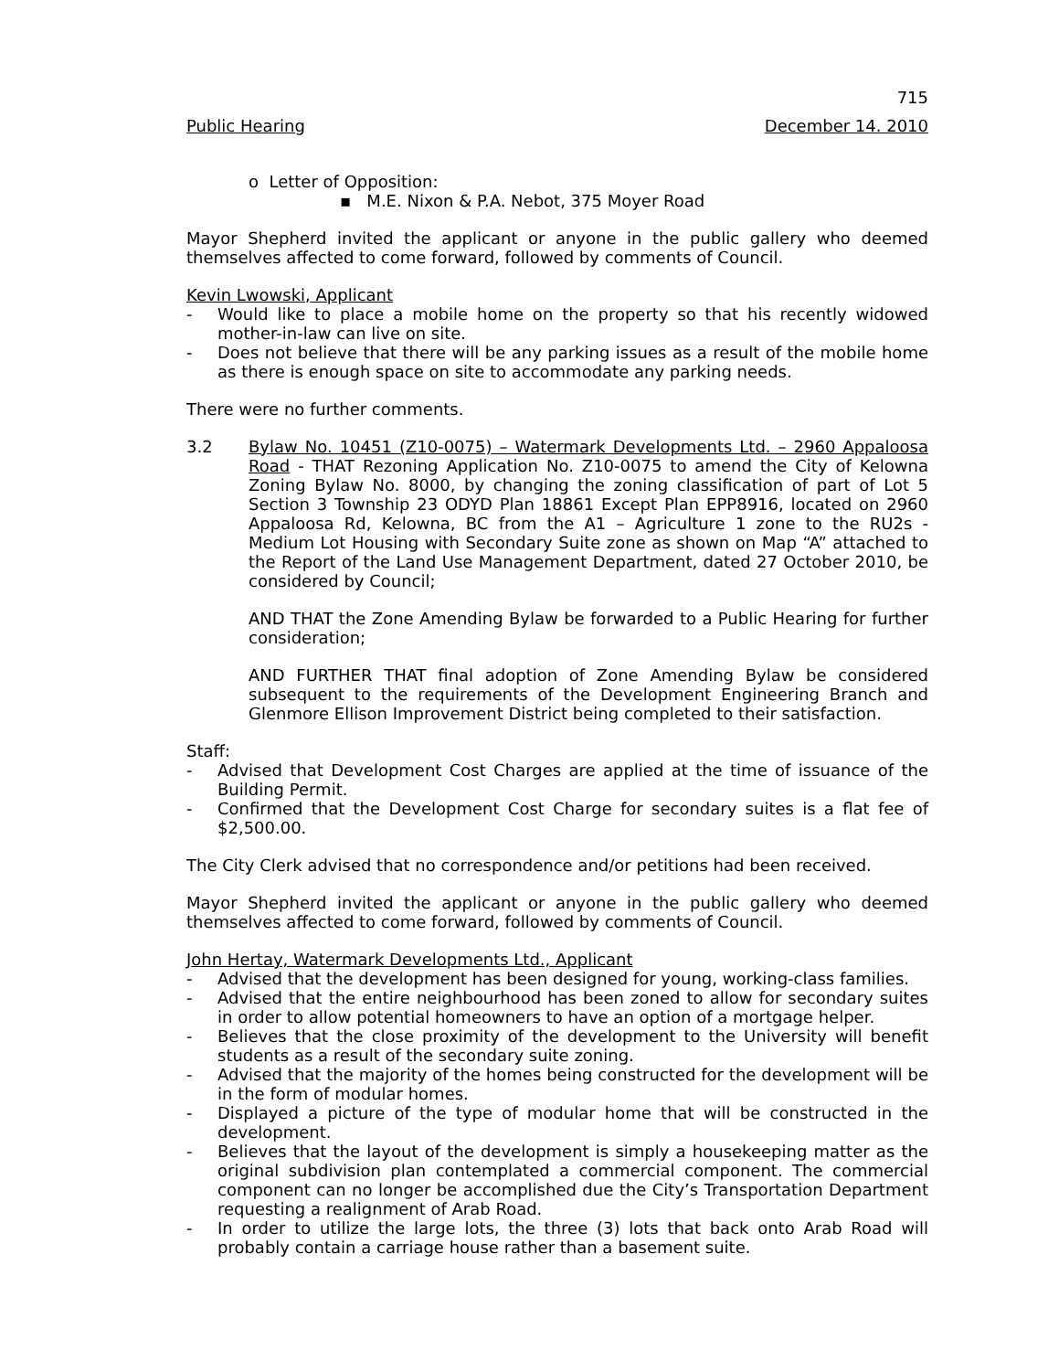715
Public Hearing December 14. 2010
o Letter of Opposition:
▪ M.E. Nixon & P.A. Nebot, 375 Moyer Road
Mayor Shepherd invited the applicant or anyone in the public gallery who deemed themselves affected to come forward, followed by comments of Council.
Kevin Lwowski, Applicant
- Would like to place a mobile home on the property so that his recently widowed mother-in-law can live on site.
- Does not believe that there will be any parking issues as a result of the mobile home as there is enough space on site to accommodate any parking needs.
There were no further comments.
3.2 Bylaw No. 10451 (Z10-0075) – Watermark Developments Ltd. – 2960 Appaloosa Road - THAT Rezoning Application No. Z10-0075 to amend the City of Kelowna Zoning Bylaw No. 8000, by changing the zoning classification of part of Lot 5 Section 3 Township 23 ODYD Plan 18861 Except Plan EPP8916, located on 2960 Appaloosa Rd, Kelowna, BC from the A1 – Agriculture 1 zone to the RU2s - Medium Lot Housing with Secondary Suite zone as shown on Map “A” attached to the Report of the Land Use Management Department, dated 27 October 2010, be considered by Council;
AND THAT the Zone Amending Bylaw be forwarded to a Public Hearing for further consideration;
AND FURTHER THAT final adoption of Zone Amending Bylaw be considered subsequent to the requirements of the Development Engineering Branch and Glenmore Ellison Improvement District being completed to their satisfaction.
Staff:
- Advised that Development Cost Charges are applied at the time of issuance of the Building Permit.
- Confirmed that the Development Cost Charge for secondary suites is a flat fee of $2,500.00.
The City Clerk advised that no correspondence and/or petitions had been received.
Mayor Shepherd invited the applicant or anyone in the public gallery who deemed themselves affected to come forward, followed by comments of Council.
John Hertay, Watermark Developments Ltd., Applicant
- Advised that the development has been designed for young, working-class families.
- Advised that the entire neighbourhood has been zoned to allow for secondary suites in order to allow potential homeowners to have an option of a mortgage helper.
- Believes that the close proximity of the development to the University will benefit students as a result of the secondary suite zoning.
- Advised that the majority of the homes being constructed for the development will be in the form of modular homes.
- Displayed a picture of the type of modular home that will be constructed in the development.
- Believes that the layout of the development is simply a housekeeping matter as the original subdivision plan contemplated a commercial component. The commercial component can no longer be accomplished due the City’s Transportation Department requesting a realignment of Arab Road.
- In order to utilize the large lots, the three (3) lots that back onto Arab Road will probably contain a carriage house rather than a basement suite.